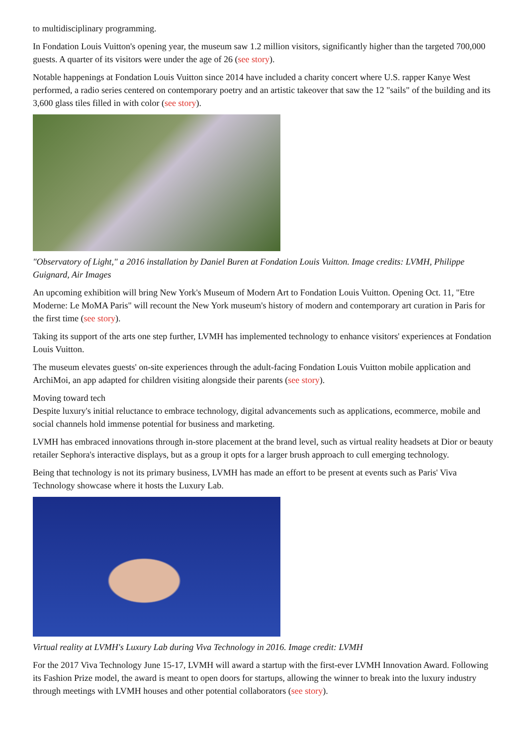to multidisciplinary programming.
In Fondation Louis Vuitton's opening year, the museum saw 1.2 million visitors, significantly higher than the targeted 700,000 guests. A quarter of its visitors were under the age of 26 (see story).
Notable happenings at Fondation Louis Vuitton since 2014 have included a charity concert where U.S. rapper Kanye West performed, a radio series centered on contemporary poetry and an artistic takeover that saw the 12 "sails" of the building and its 3,600 glass tiles filled in with color (see story).
"Observatory of Light," a 2016 installation by Daniel Buren at Fondation Louis Vuitton. Image credits: LVMH, Philippe Guignard, Air Images
An upcoming exhibition will bring New York's Museum of Modern Art to Fondation Louis Vuitton. Opening Oct. 11, "Etre Moderne: Le MoMA Paris" will recount the New York museum's history of modern and contemporary art curation in Paris for the first time (see story).
Taking its support of the arts one step further, LVMH has implemented technology to enhance visitors' experiences at Fondation Louis Vuitton.
The museum elevates guests' on-site experiences through the adult-facing Fondation Louis Vuitton mobile application and ArchiMoi, an app adapted for children visiting alongside their parents (see story).
Moving toward tech
Despite luxury's initial reluctance to embrace technology, digital advancements such as applications, ecommerce, mobile and social channels hold immense potential for business and marketing.
LVMH has embraced innovations through in-store placement at the brand level, such as virtual reality headsets at Dior or beauty retailer Sephora's interactive displays, but as a group it opts for a larger brush approach to cull emerging technology.
Being that technology is not its primary business, LVMH has made an effort to be present at events such as Paris' Viva Technology showcase where it hosts the Luxury Lab.
Virtual reality at LVMH's Luxury Lab during Viva Technology in 2016. Image credit: LVMH
For the 2017 Viva Technology June 15-17, LVMH will award a startup with the first-ever LVMH Innovation Award. Following its Fashion Prize model, the award is meant to open doors for startups, allowing the winner to break into the luxury industry through meetings with LVMH houses and other potential collaborators (see story).